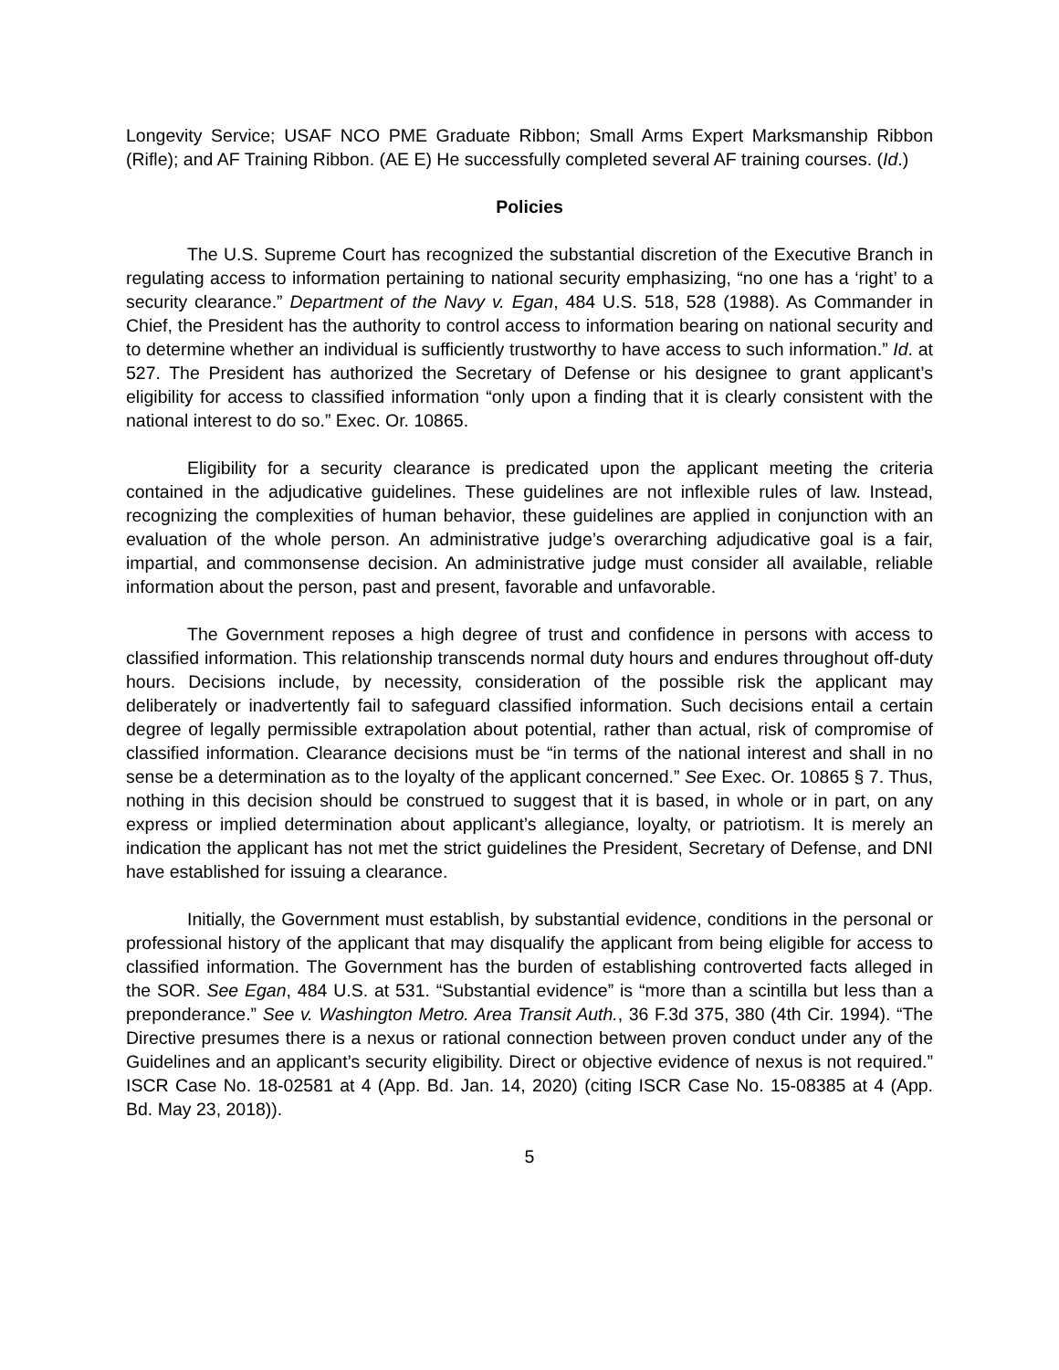Longevity Service; USAF NCO PME Graduate Ribbon; Small Arms Expert Marksmanship Ribbon (Rifle); and AF Training Ribbon. (AE E) He successfully completed several AF training courses. (Id.)
Policies
The U.S. Supreme Court has recognized the substantial discretion of the Executive Branch in regulating access to information pertaining to national security emphasizing, “no one has a ‘right’ to a security clearance.” Department of the Navy v. Egan, 484 U.S. 518, 528 (1988). As Commander in Chief, the President has the authority to control access to information bearing on national security and to determine whether an individual is sufficiently trustworthy to have access to such information.” Id. at 527. The President has authorized the Secretary of Defense or his designee to grant applicant’s eligibility for access to classified information “only upon a finding that it is clearly consistent with the national interest to do so.” Exec. Or. 10865.
Eligibility for a security clearance is predicated upon the applicant meeting the criteria contained in the adjudicative guidelines. These guidelines are not inflexible rules of law. Instead, recognizing the complexities of human behavior, these guidelines are applied in conjunction with an evaluation of the whole person. An administrative judge’s overarching adjudicative goal is a fair, impartial, and commonsense decision. An administrative judge must consider all available, reliable information about the person, past and present, favorable and unfavorable.
The Government reposes a high degree of trust and confidence in persons with access to classified information. This relationship transcends normal duty hours and endures throughout off-duty hours. Decisions include, by necessity, consideration of the possible risk the applicant may deliberately or inadvertently fail to safeguard classified information. Such decisions entail a certain degree of legally permissible extrapolation about potential, rather than actual, risk of compromise of classified information. Clearance decisions must be “in terms of the national interest and shall in no sense be a determination as to the loyalty of the applicant concerned.” See Exec. Or. 10865 § 7. Thus, nothing in this decision should be construed to suggest that it is based, in whole or in part, on any express or implied determination about applicant’s allegiance, loyalty, or patriotism. It is merely an indication the applicant has not met the strict guidelines the President, Secretary of Defense, and DNI have established for issuing a clearance.
Initially, the Government must establish, by substantial evidence, conditions in the personal or professional history of the applicant that may disqualify the applicant from being eligible for access to classified information. The Government has the burden of establishing controverted facts alleged in the SOR. See Egan, 484 U.S. at 531. “Substantial evidence” is “more than a scintilla but less than a preponderance.” See v. Washington Metro. Area Transit Auth., 36 F.3d 375, 380 (4th Cir. 1994). “The Directive presumes there is a nexus or rational connection between proven conduct under any of the Guidelines and an applicant’s security eligibility. Direct or objective evidence of nexus is not required.” ISCR Case No. 18-02581 at 4 (App. Bd. Jan. 14, 2020) (citing ISCR Case No. 15-08385 at 4 (App. Bd. May 23, 2018)).
5